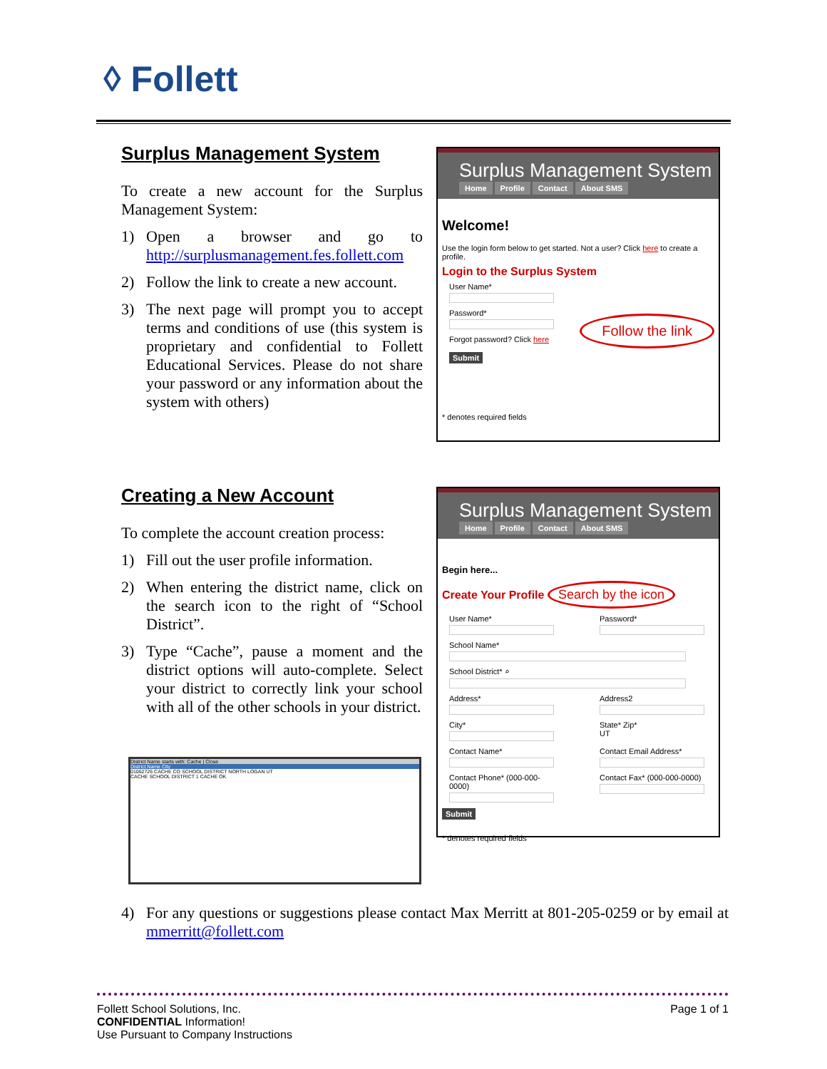◊ Follett
Surplus Management System
To create a new account for the Surplus Management System:
1) Open a browser and go to http://surplusmanagement.fes.follett.com
2) Follow the link to create a new account.
3) The next page will prompt you to accept terms and conditions of use (this system is proprietary and confidential to Follett Educational Services. Please do not share your password or any information about the system with others)
Surplus Management System
Home Profile Contact About SMS
Welcome!
Use the login form below to get started. Not a user? Click here to create a profile.
Login to the Surplus System
User Name*
Password*
Forgot password? Click here
Submit
Follow the link
* denotes required fields
Creating a New Account
To complete the account creation process:
1) Fill out the user profile information.
2) When entering the district name, click on the search icon to the right of “School District”.
3) Type “Cache”, pause a moment and the district options will auto-complete. Select your district to correctly link your school with all of the other schools in your district.
District Name starts with: Cache | Close
District Name City
01062726 CACHE CO SCHOOL DISTRICT NORTH LOGAN UT
CACHE SCHOOL DISTRICT 1 CACHE OK
Surplus Management System
Home Profile Contact About SMS
Begin here...
Create Your Profile Search by the icon
User Name*
Password*
School Name*
School District* ⌕
Address*
Address2
City*
State* Zip*
UT
Contact Name*
Contact Email Address*
Contact Phone* (000-000-0000)
Contact Fax* (000-000-0000)
Submit
* denotes required fields
4) For any questions or suggestions please contact Max Merritt at 801-205-0259 or by email at mmerritt@follett.com
Follett School Solutions, Inc.
CONFIDENTIAL Information!
Use Pursuant to Company Instructions
Page 1 of 1